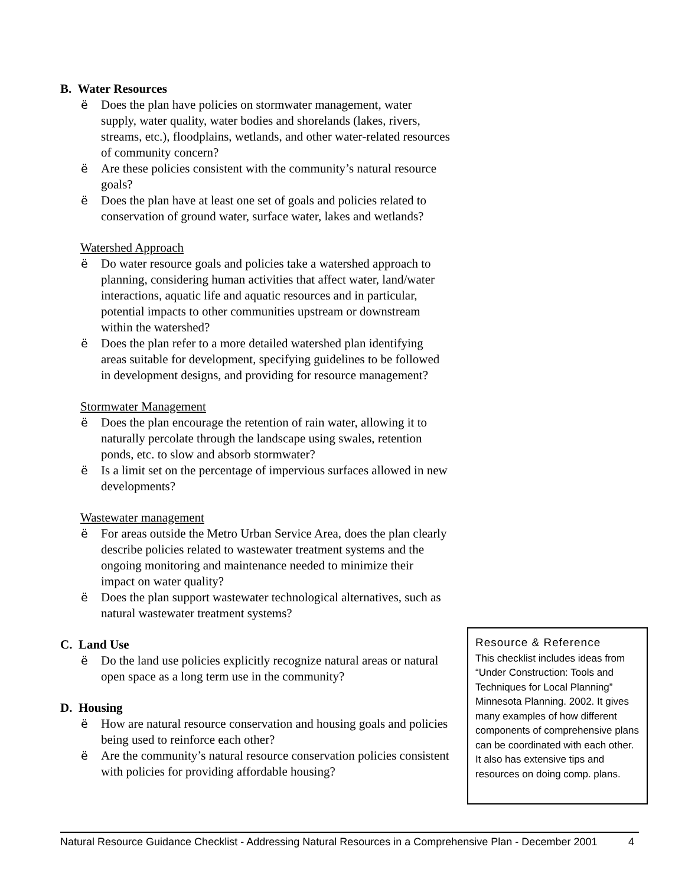B. Water Resources
ë Does the plan have policies on stormwater management, water supply, water quality, water bodies and shorelands (lakes, rivers, streams, etc.), floodplains, wetlands, and other water-related resources of community concern?
ë Are these policies consistent with the community’s natural resource goals?
ë Does the plan have at least one set of goals and policies related to conservation of ground water, surface water, lakes and wetlands?
Watershed Approach
ë Do water resource goals and policies take a watershed approach to planning, considering human activities that affect water, land/water interactions, aquatic life and aquatic resources and in particular, potential impacts to other communities upstream or downstream within the watershed?
ë Does the plan refer to a more detailed watershed plan identifying areas suitable for development, specifying guidelines to be followed in development designs, and providing for resource management?
Stormwater Management
ë Does the plan encourage the retention of rain water, allowing it to naturally percolate through the landscape using swales, retention ponds, etc. to slow and absorb stormwater?
ë Is a limit set on the percentage of impervious surfaces allowed in new developments?
Wastewater management
ë For areas outside the Metro Urban Service Area, does the plan clearly describe policies related to wastewater treatment systems and the ongoing monitoring and maintenance needed to minimize their impact on water quality?
ë Does the plan support wastewater technological alternatives, such as natural wastewater treatment systems?
C. Land Use
ë Do the land use policies explicitly recognize natural areas or natural open space as a long term use in the community?
D. Housing
ë How are natural resource conservation and housing goals and policies being used to reinforce each other?
ë Are the community’s natural resource conservation policies consistent with policies for providing affordable housing?
Resource & Reference
This checklist includes ideas from “Under Construction: Tools and Techniques for Local Planning” Minnesota Planning. 2002. It gives many examples of how different components of comprehensive plans can be coordinated with each other. It also has extensive tips and resources on doing comp. plans.
Natural Resource Guidance Checklist - Addressing Natural Resources in a Comprehensive Plan - December 2001 4